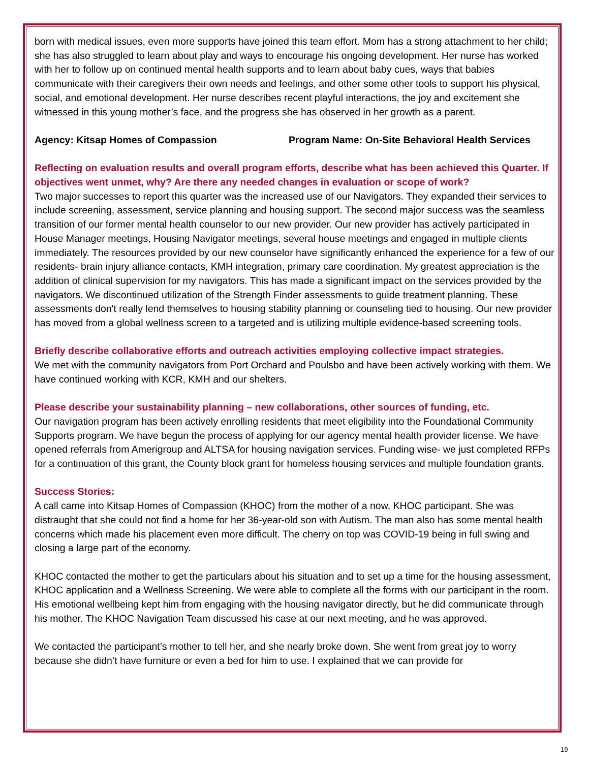born with medical issues, even more supports have joined this team effort. Mom has a strong attachment to her child; she has also struggled to learn about play and ways to encourage his ongoing development. Her nurse has worked with her to follow up on continued mental health supports and to learn about baby cues, ways that babies communicate with their caregivers their own needs and feelings, and other some other tools to support his physical, social, and emotional development. Her nurse describes recent playful interactions, the joy and excitement she witnessed in this young mother’s face, and the progress she has observed in her growth as a parent.
Agency: Kitsap Homes of Compassion Program Name: On-Site Behavioral Health Services
Reflecting on evaluation results and overall program efforts, describe what has been achieved this Quarter. If objectives went unmet, why? Are there any needed changes in evaluation or scope of work?
Two major successes to report this quarter was the increased use of our Navigators. They expanded their services to include screening, assessment, service planning and housing support. The second major success was the seamless transition of our former mental health counselor to our new provider. Our new provider has actively participated in House Manager meetings, Housing Navigator meetings, several house meetings and engaged in multiple clients immediately. The resources provided by our new counselor have significantly enhanced the experience for a few of our residents- brain injury alliance contacts, KMH integration, primary care coordination. My greatest appreciation is the addition of clinical supervision for my navigators. This has made a significant impact on the services provided by the navigators. We discontinued utilization of the Strength Finder assessments to guide treatment planning. These assessments don't really lend themselves to housing stability planning or counseling tied to housing. Our new provider has moved from a global wellness screen to a targeted and is utilizing multiple evidence-based screening tools.
Briefly describe collaborative efforts and outreach activities employing collective impact strategies.
We met with the community navigators from Port Orchard and Poulsbo and have been actively working with them. We have continued working with KCR, KMH and our shelters.
Please describe your sustainability planning – new collaborations, other sources of funding, etc.
Our navigation program has been actively enrolling residents that meet eligibility into the Foundational Community Supports program. We have begun the process of applying for our agency mental health provider license. We have opened referrals from Amerigroup and ALTSA for housing navigation services. Funding wise- we just completed RFPs for a continuation of this grant, the County block grant for homeless housing services and multiple foundation grants.
Success Stories:
A call came into Kitsap Homes of Compassion (KHOC) from the mother of a now, KHOC participant. She was distraught that she could not find a home for her 36-year-old son with Autism. The man also has some mental health concerns which made his placement even more difficult. The cherry on top was COVID-19 being in full swing and closing a large part of the economy.
KHOC contacted the mother to get the particulars about his situation and to set up a time for the housing assessment, KHOC application and a Wellness Screening. We were able to complete all the forms with our participant in the room. His emotional wellbeing kept him from engaging with the housing navigator directly, but he did communicate through his mother. The KHOC Navigation Team discussed his case at our next meeting, and he was approved.
We contacted the participant’s mother to tell her, and she nearly broke down. She went from great joy to worry because she didn’t have furniture or even a bed for him to use. I explained that we can provide for
19